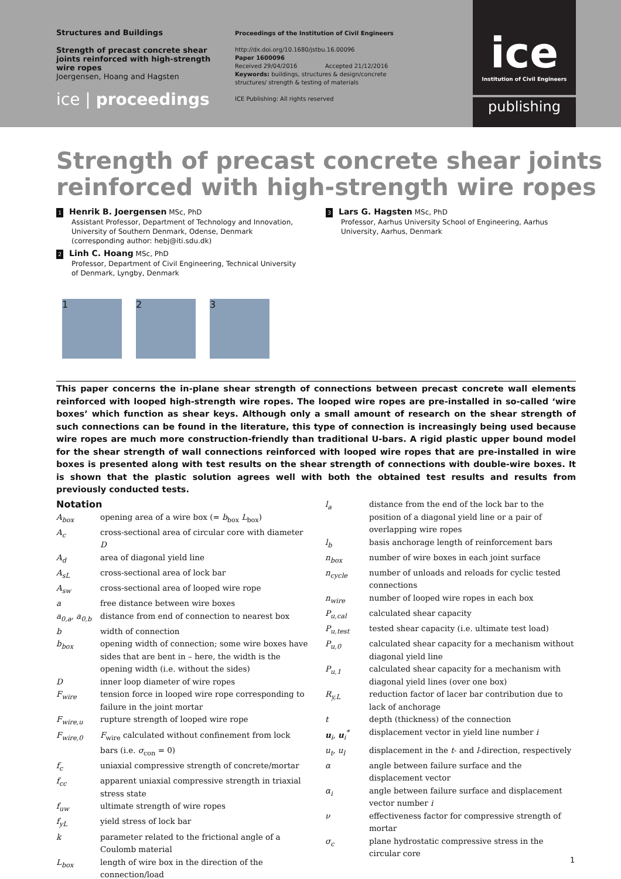Structures and Buildings
Strength of precast concrete shear joints reinforced with high-strength wire ropes
Joergensen, Hoang and Hagsten
ice | proceedings
Proceedings of the Institution of Civil Engineers
http://dx.doi.org/10.1680/jstbu.16.00096
Paper 1600096
Received 29/04/2016 Accepted 21/12/2016
Keywords: buildings, structures & design/concrete structures/ strength & testing of materials
ICE Publishing: All rights reserved
ice
Institution of Civil Engineers
publishing
Strength of precast concrete shear joints
reinforced with high-strength wire ropes
1 Henrik B. Joergensen MSc, PhD
Assistant Professor, Department of Technology and Innovation, University of Southern Denmark, Odense, Denmark (corresponding author: hebj@iti.sdu.dk)
2 Linh C. Hoang MSc, PhD
Professor, Department of Civil Engineering, Technical University of Denmark, Lyngby, Denmark
3 Lars G. Hagsten MSc, PhD
Professor, Aarhus University School of Engineering, Aarhus University, Aarhus, Denmark
1 2 3
This paper concerns the in-plane shear strength of connections between precast concrete wall elements reinforced with looped high-strength wire ropes. The looped wire ropes are pre-installed in so-called ‘wire boxes’ which function as shear keys. Although only a small amount of research on the shear strength of such connections can be found in the literature, this type of connection is increasingly being used because wire ropes are much more construction-friendly than traditional U-bars. A rigid plastic upper bound model for the shear strength of wall connections reinforced with looped wire ropes that are pre-installed in wire boxes is presented along with test results on the shear strength of connections with double-wire boxes. It is shown that the plastic solution agrees well with both the obtained test results and results from previously conducted tests.
Notation
| A<sub>box</sub> | opening area of a wire box (= b<sub>box</sub> L<sub>box</sub>) |
| A<sub>c</sub> | cross-sectional area of circular core with diameter D |
| A<sub>d</sub> | area of diagonal yield line |
| A<sub>sL</sub> | cross-sectional area of lock bar |
| A<sub>sw</sub> | cross-sectional area of looped wire rope |
| a | free distance between wire boxes |
| a<sub>0,a</sub>, a<sub>0,b</sub> | distance from end of connection to nearest box |
| b | width of connection |
| b<sub>box</sub> | opening width of connection; some wire boxes have sides that are bent in – here, the width is the opening width (i.e. without the sides) |
| D | inner loop diameter of wire ropes |
| F<sub>wire</sub> | tension force in looped wire rope corresponding to failure in the joint mortar |
| F<sub>wire,u</sub> | rupture strength of looped wire rope |
| F<sub>wire,0</sub> | F<sub>wire</sub> calculated without confinement from lock bars (i.e. σ<sub>con</sub> = 0) |
| f<sub>c</sub> | uniaxial compressive strength of concrete/mortar |
| f<sub>cc</sub> | apparent uniaxial compressive strength in triaxial stress state |
| f<sub>uw</sub> | ultimate strength of wire ropes |
| f<sub>yL</sub> | yield stress of lock bar |
| k | parameter related to the frictional angle of a Coulomb material |
| L<sub>box</sub> | length of wire box in the direction of the connection/load |
| l<sub>a</sub> | distance from the end of the lock bar to the position of a diagonal yield line or a pair of overlapping wire ropes |
| l<sub>b</sub> | basis anchorage length of reinforcement bars |
| n<sub>box</sub> | number of wire boxes in each joint surface |
| n<sub>cycle</sub> | number of unloads and reloads for cyclic tested connections |
| n<sub>wire</sub> | number of looped wire ropes in each box |
| P<sub>u,cal</sub> | calculated shear capacity |
| P<sub>u,test</sub> | tested shear capacity (i.e. ultimate test load) |
| P<sub>u,0</sub> | calculated shear capacity for a mechanism without diagonal yield line |
| P<sub>u,1</sub> | calculated shear capacity for a mechanism with diagonal yield lines (over one box) |
| R<sub>y,L</sub> | reduction factor of lacer bar contribution due to lack of anchorage |
| t | depth (thickness) of the connection |
| u<sub>i</sub>, u<sub>i</sub><sup>*</sup> | displacement vector in yield line number i |
| u<sub>t</sub>, u<sub>l</sub> | displacement in the t - and l -direction, respectively |
| α | angle between failure surface and the displacement vector |
| α<sub>i</sub> | angle between failure surface and displacement vector number i |
| ν | effectiveness factor for compressive strength of mortar |
| σ<sub>c</sub> | plane hydrostatic compressive stress in the circular core |
1